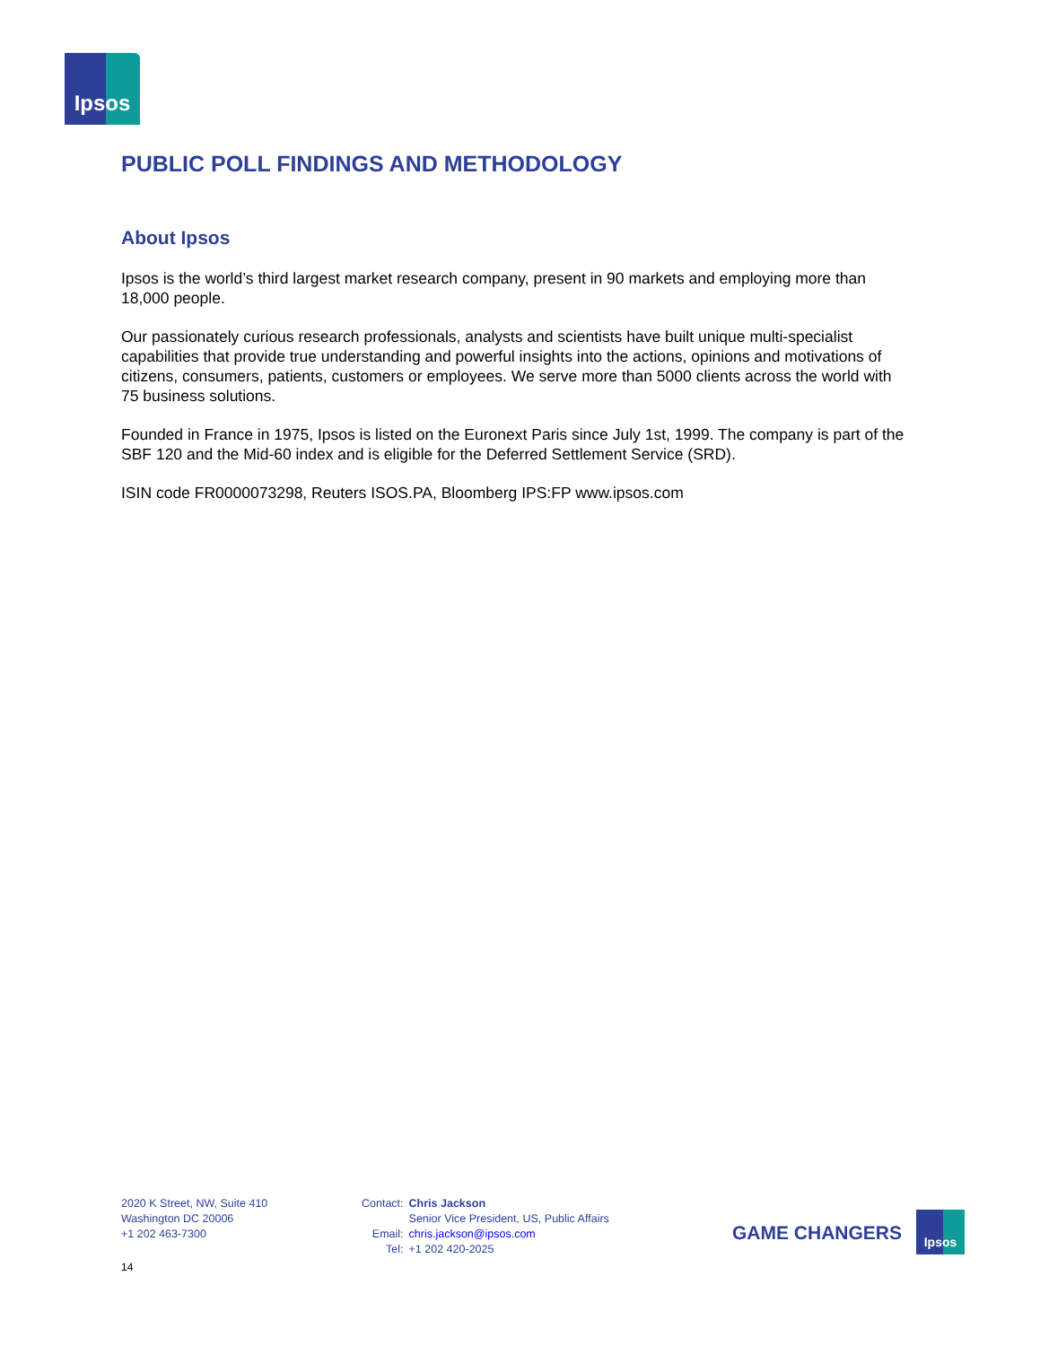Ipsos
PUBLIC POLL FINDINGS AND METHODOLOGY
About Ipsos
Ipsos is the world’s third largest market research company, present in 90 markets and employing more than 18,000 people.
Our passionately curious research professionals, analysts and scientists have built unique multi-specialist capabilities that provide true understanding and powerful insights into the actions, opinions and motivations of citizens, consumers, patients, customers or employees. We serve more than 5000 clients across the world with 75 business solutions.
Founded in France in 1975, Ipsos is listed on the Euronext Paris since July 1st, 1999. The company is part of the SBF 120 and the Mid-60 index and is eligible for the Deferred Settlement Service (SRD).
ISIN code FR0000073298, Reuters ISOS.PA, Bloomberg IPS:FP www.ipsos.com
2020 K Street, NW, Suite 410
Washington DC 20006
+1 202 463-7300
| Contact: | Chris Jackson |
| | Senior Vice President, US, Public Affairs |
| Email: | chris.jackson@ipsos.com |
| Tel: | +1 202 420-2025 |
GAME CHANGERS
Ipsos
14